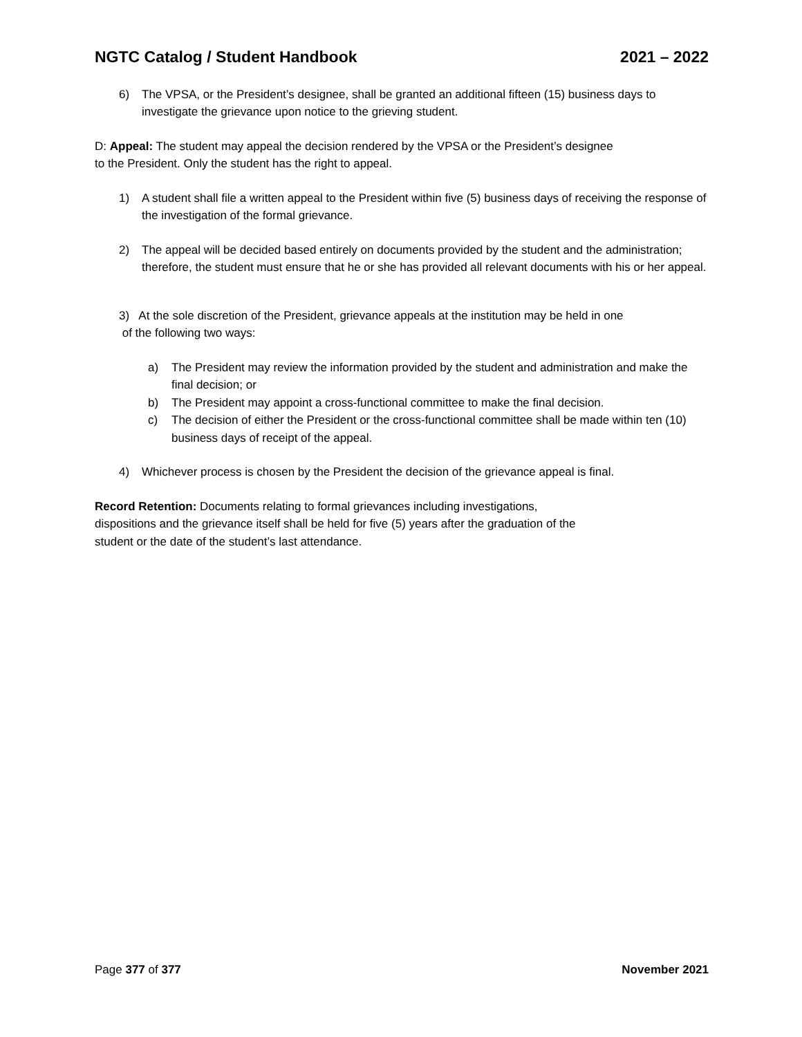NGTC Catalog / Student Handbook 2021 – 2022
6) The VPSA, or the President’s designee, shall be granted an additional fifteen (15) business days to investigate the grievance upon notice to the grieving student.
D: Appeal: The student may appeal the decision rendered by the VPSA or the President’s designee
to the President. Only the student has the right to appeal.
1) A student shall file a written appeal to the President within five (5) business days of receiving the response of the investigation of the formal grievance.
2) The appeal will be decided based entirely on documents provided by the student and the administration; therefore, the student must ensure that he or she has provided all relevant documents with his or her appeal.
3) At the sole discretion of the President, grievance appeals at the institution may be held in one
of the following two ways:
a) The President may review the information provided by the student and administration and make the final decision; or
b) The President may appoint a cross-functional committee to make the final decision.
c) The decision of either the President or the cross-functional committee shall be made within ten (10) business days of receipt of the appeal.
4) Whichever process is chosen by the President the decision of the grievance appeal is final.
Record Retention: Documents relating to formal grievances including investigations,
dispositions and the grievance itself shall be held for five (5) years after the graduation of the
student or the date of the student’s last attendance.
Page 377 of 377 November 2021